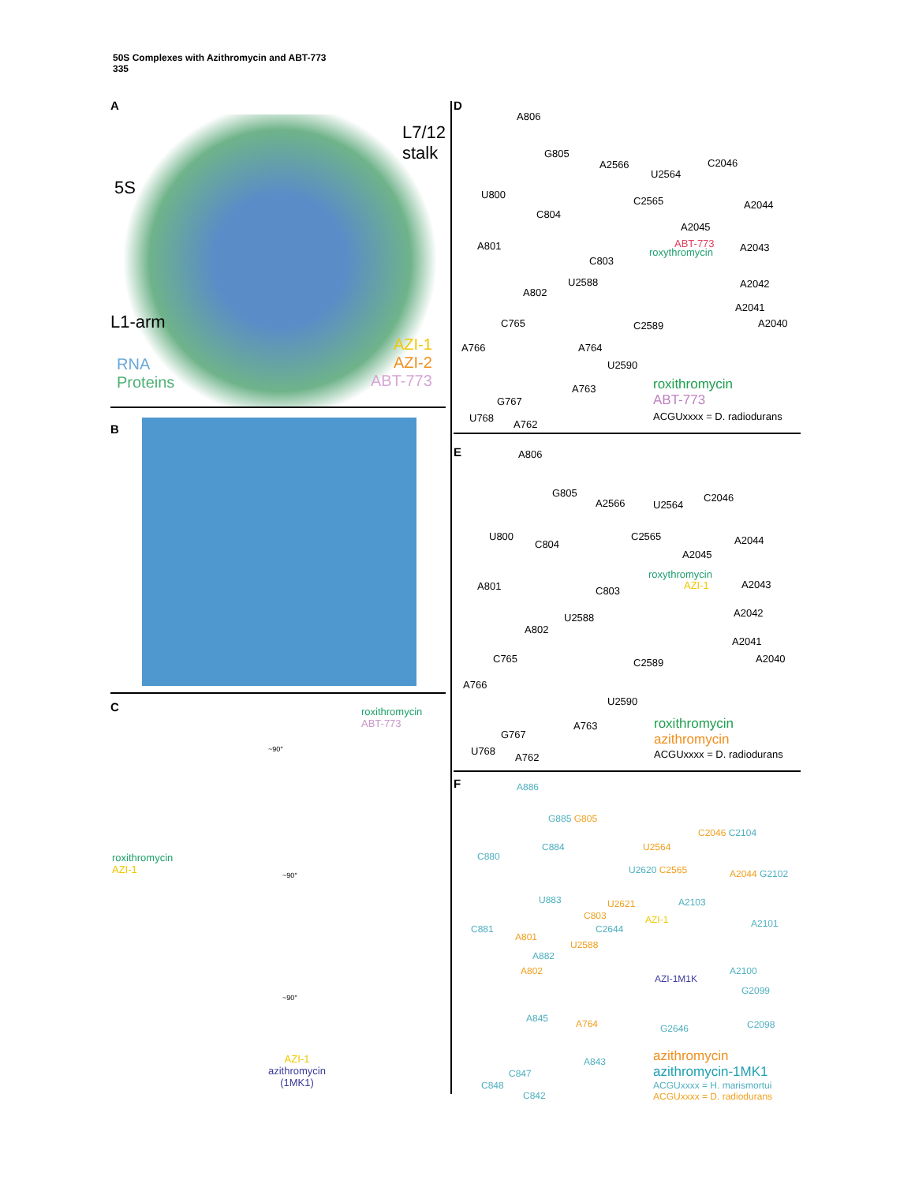50S Complexes with Azithromycin and ABT-773
335
A
5S
L7/12
stalk
L1-arm
RNA
Proteins
AZI-1
AZI-2
ABT-773
B
C
roxithromycin
ABT-773
~90°
roxithromycin
AZI-1
~90°
~90°
AZI-1
azithromycin
(1MK1)
D
A806
G805
A2566
U2564
C2046
U800
C2565 A2044
C804
A2045
A801 ABT-773
roxythromycin A2043
C803
U2588 A2042
A802
A2041
C765 C2589 A2040
A766 A764
U2590
A763
G767
U768
A762
roxithromycin
ABT-773
ACGUxxxx = D. radiodurans
E
A806
G805
A2566 U2564
C2046
U800
C804
C2565 A2044
A2045
A801
roxythromycin
AZI-1 A2043
C803
U2588 A2042
A802
A2041
C765 C2589 A2040
A766
U2590
A763
G767
U768
A762
roxithromycin
azithromycin
ACGUxxxx = D. radiodurans
F
A886
G885 G805
C2046 C2104
C880
C884 U2564
U2620 C2565 A2044 G2102
U883 U2621 A2103
C803 AZI-1 A2101
C2644
C881
A801
U2588
A882
A2100
A802
AZI-1M1K
G2099
A845 A764 G2646 C2098
A843
C847
C848
C842
azithromycin
azithromycin-1MK1
ACGUxxxx = H. marismortui
ACGUxxxx = D. radiodurans